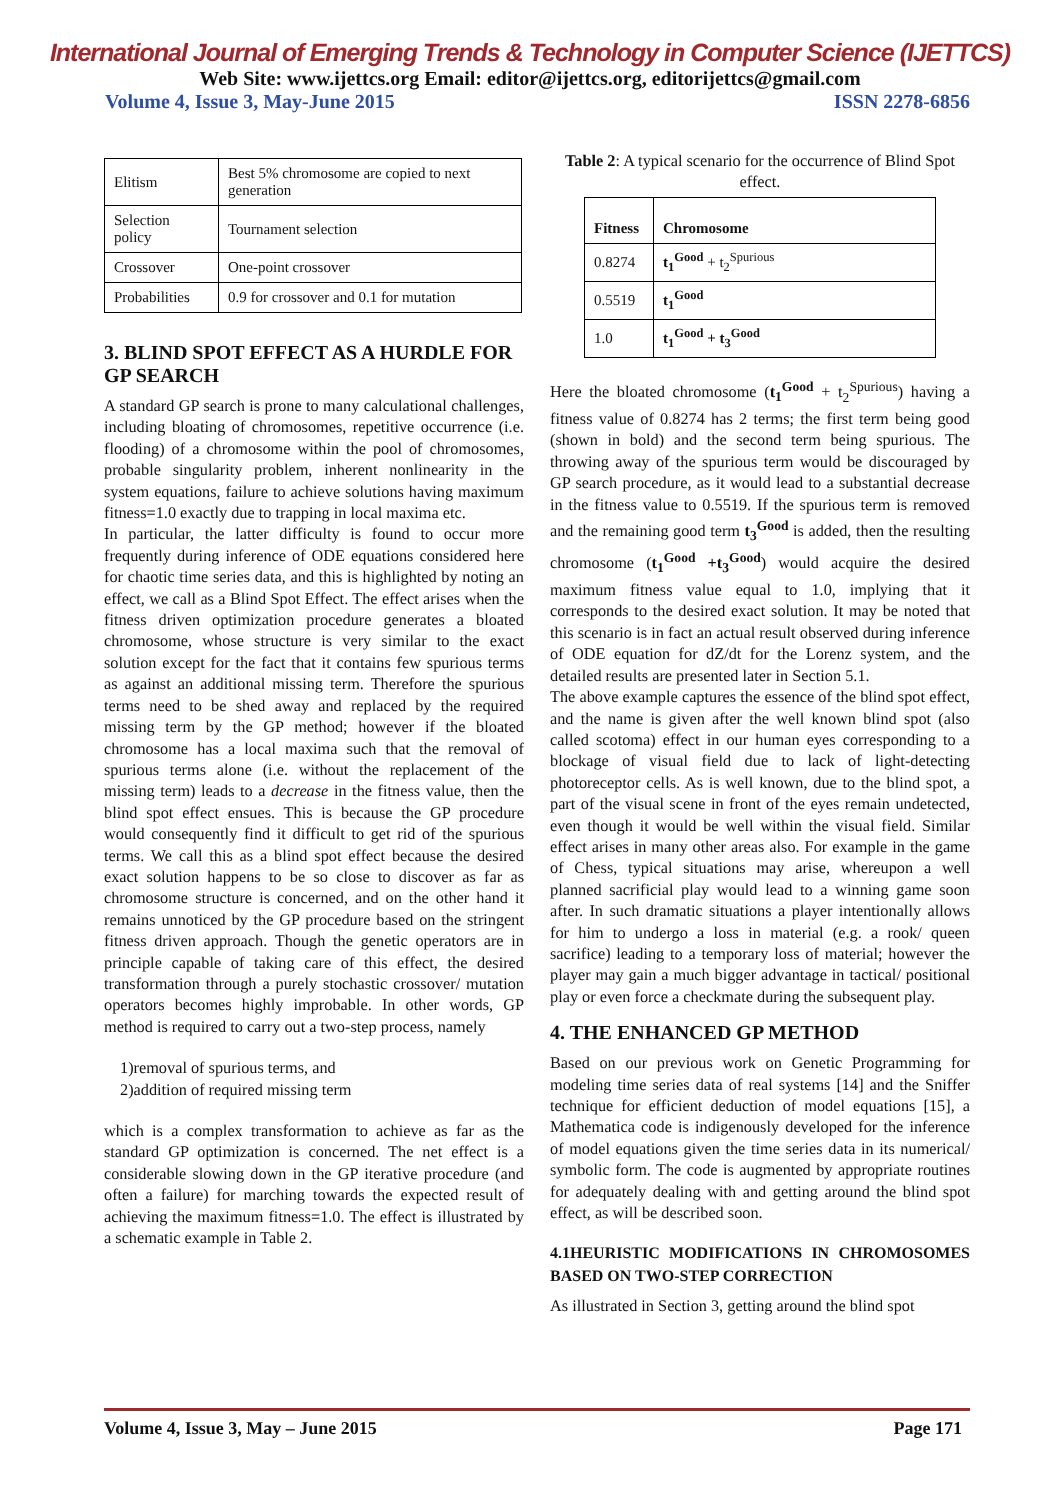International Journal of Emerging Trends & Technology in Computer Science (IJETTCS)
Web Site: www.ijettcs.org Email: editor@ijettcs.org, editorijettcs@gmail.com
Volume 4, Issue 3, May-June 2015 ISSN 2278-6856
| Elitism | Best 5% chromosome are copied to next generation |
| Selection policy | Tournament selection |
| Crossover | One-point crossover |
| Probabilities | 0.9 for crossover and 0.1 for mutation |
3. BLIND SPOT EFFECT AS A HURDLE FOR GP SEARCH
A standard GP search is prone to many calculational challenges, including bloating of chromosomes, repetitive occurrence (i.e. flooding) of a chromosome within the pool of chromosomes, probable singularity problem, inherent nonlinearity in the system equations, failure to achieve solutions having maximum fitness=1.0 exactly due to trapping in local maxima etc.
In particular, the latter difficulty is found to occur more frequently during inference of ODE equations considered here for chaotic time series data, and this is highlighted by noting an effect, we call as a Blind Spot Effect. The effect arises when the fitness driven optimization procedure generates a bloated chromosome, whose structure is very similar to the exact solution except for the fact that it contains few spurious terms as against an additional missing term. Therefore the spurious terms need to be shed away and replaced by the required missing term by the GP method; however if the bloated chromosome has a local maxima such that the removal of spurious terms alone (i.e. without the replacement of the missing term) leads to a decrease in the fitness value, then the blind spot effect ensues. This is because the GP procedure would consequently find it difficult to get rid of the spurious terms. We call this as a blind spot effect because the desired exact solution happens to be so close to discover as far as chromosome structure is concerned, and on the other hand it remains unnoticed by the GP procedure based on the stringent fitness driven approach. Though the genetic operators are in principle capable of taking care of this effect, the desired transformation through a purely stochastic crossover/ mutation operators becomes highly improbable. In other words, GP method is required to carry out a two-step process, namely
1)removal of spurious terms, and
2)addition of required missing term
which is a complex transformation to achieve as far as the standard GP optimization is concerned. The net effect is a considerable slowing down in the GP iterative procedure (and often a failure) for marching towards the expected result of achieving the maximum fitness=1.0. The effect is illustrated by a schematic example in Table 2.
Table 2: A typical scenario for the occurrence of Blind Spot effect.
| Fitness | Chromosome |
| --- | --- |
| 0.8274 | t<sub>1</sub><sup>Good</sup> + t<sub>2</sub><sup>Spurious</sup> |
| 0.5519 | t<sub>1</sub><sup>Good</sup> |
| 1.0 | t<sub>1</sub><sup>Good</sup> + t<sub>3</sub><sup>Good</sup> |
Here the bloated chromosome (t<sub>1</sub><sup>Good</sup> + t<sub>2</sub><sup>Spurious</sup>) having a fitness value of 0.8274 has 2 terms; the first term being good (shown in bold) and the second term being spurious. The throwing away of the spurious term would be discouraged by GP search procedure, as it would lead to a substantial decrease in the fitness value to 0.5519. If the spurious term is removed and the remaining good term t<sub>3</sub><sup>Good</sup> is added, then the resulting chromosome (t<sub>1</sub><sup>Good</sup> +t<sub>3</sub><sup>Good</sup>) would acquire the desired maximum fitness value equal to 1.0, implying that it corresponds to the desired exact solution. It may be noted that this scenario is in fact an actual result observed during inference of ODE equation for dZ/dt for the Lorenz system, and the detailed results are presented later in Section 5.1.
The above example captures the essence of the blind spot effect, and the name is given after the well known blind spot (also called scotoma) effect in our human eyes corresponding to a blockage of visual field due to lack of light-detecting photoreceptor cells. As is well known, due to the blind spot, a part of the visual scene in front of the eyes remain undetected, even though it would be well within the visual field. Similar effect arises in many other areas also. For example in the game of Chess, typical situations may arise, whereupon a well planned sacrificial play would lead to a winning game soon after. In such dramatic situations a player intentionally allows for him to undergo a loss in material (e.g. a rook/ queen sacrifice) leading to a temporary loss of material; however the player may gain a much bigger advantage in tactical/ positional play or even force a checkmate during the subsequent play.
4. THE ENHANCED GP METHOD
Based on our previous work on Genetic Programming for modeling time series data of real systems [14] and the Sniffer technique for efficient deduction of model equations [15], a Mathematica code is indigenously developed for the inference of model equations given the time series data in its numerical/ symbolic form. The code is augmented by appropriate routines for adequately dealing with and getting around the blind spot effect, as will be described soon.
4.1HEURISTIC MODIFICATIONS IN CHROMOSOMES BASED ON TWO-STEP CORRECTION
As illustrated in Section 3, getting around the blind spot
Volume 4, Issue 3, May – June 2015 Page 171